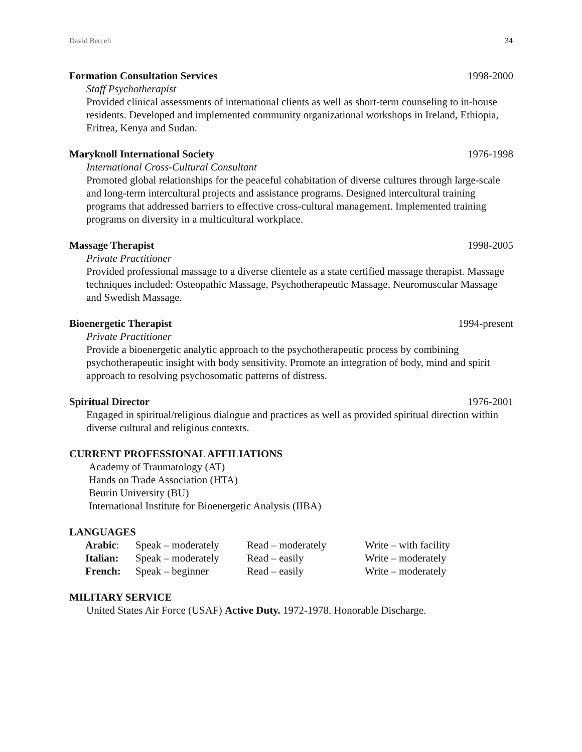David Berceli 34
Formation Consultation Services 1998-2000
Staff Psychotherapist
Provided clinical assessments of international clients as well as short-term counseling to in-house residents. Developed and implemented community organizational workshops in Ireland, Ethiopia, Eritrea, Kenya and Sudan.
Maryknoll International Society 1976-1998
International Cross-Cultural Consultant
Promoted global relationships for the peaceful cohabitation of diverse cultures through large-scale and long-term intercultural projects and assistance programs. Designed intercultural training programs that addressed barriers to effective cross-cultural management. Implemented training programs on diversity in a multicultural workplace.
Massage Therapist 1998-2005
Private Practitioner
Provided professional massage to a diverse clientele as a state certified massage therapist. Massage techniques included: Osteopathic Massage, Psychotherapeutic Massage, Neuromuscular Massage and Swedish Massage.
Bioenergetic Therapist 1994-present
Private Practitioner
Provide a bioenergetic analytic approach to the psychotherapeutic process by combining psychotherapeutic insight with body sensitivity. Promote an integration of body, mind and spirit approach to resolving psychosomatic patterns of distress.
Spiritual Director 1976-2001
Engaged in spiritual/religious dialogue and practices as well as provided spiritual direction within diverse cultural and religious contexts.
CURRENT PROFESSIONAL AFFILIATIONS
Academy of Traumatology (AT)
Hands on Trade Association (HTA)
Beurin University (BU)
International Institute for Bioenergetic Analysis (IIBA)
LANGUAGES
| Arabic : | Speak – moderately | Read – moderately | Write – with facility |
| Italian: | Speak – moderately | Read – easily | Write – moderately |
| French: | Speak – beginner | Read – easily | Write – moderately |
MILITARY SERVICE
United States Air Force (USAF) Active Duty. 1972-1978. Honorable Discharge.